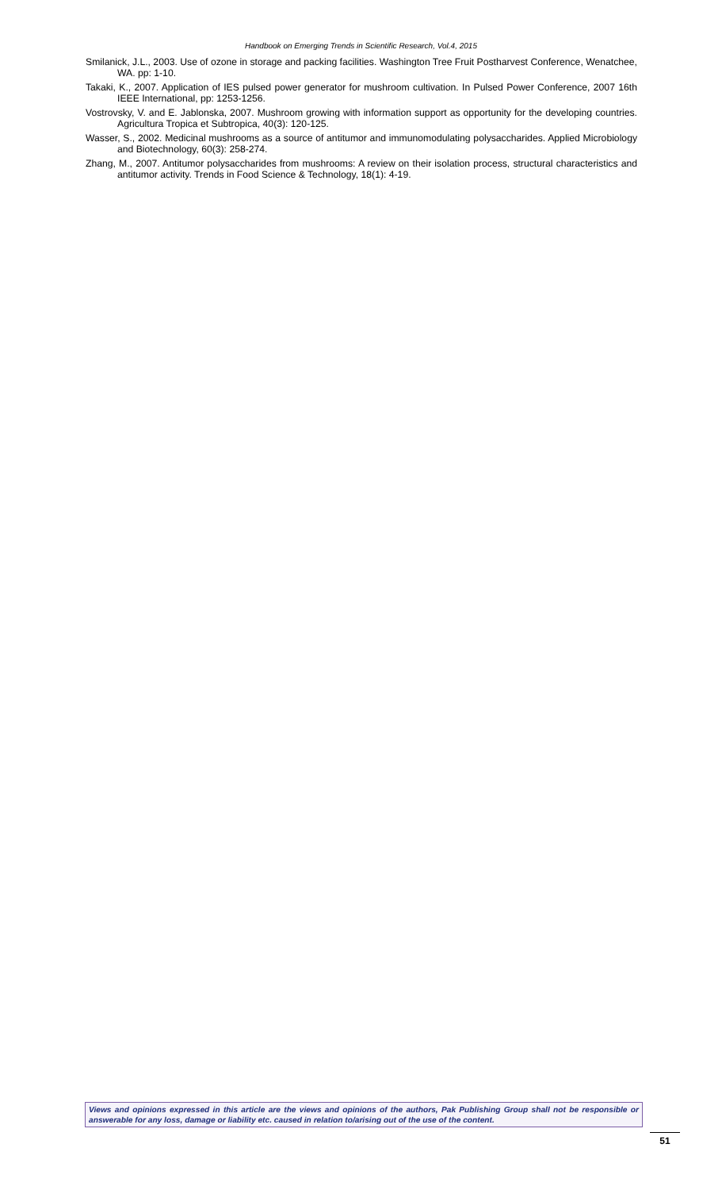Handbook on Emerging Trends in Scientific Research, Vol.4, 2015
Smilanick, J.L., 2003. Use of ozone in storage and packing facilities. Washington Tree Fruit Postharvest Conference, Wenatchee, WA. pp: 1-10.
Takaki, K., 2007. Application of IES pulsed power generator for mushroom cultivation. In Pulsed Power Conference, 2007 16th IEEE International, pp: 1253-1256.
Vostrovsky, V. and E. Jablonska, 2007. Mushroom growing with information support as opportunity for the developing countries. Agricultura Tropica et Subtropica, 40(3): 120-125.
Wasser, S., 2002. Medicinal mushrooms as a source of antitumor and immunomodulating polysaccharides. Applied Microbiology and Biotechnology, 60(3): 258-274.
Zhang, M., 2007. Antitumor polysaccharides from mushrooms: A review on their isolation process, structural characteristics and antitumor activity. Trends in Food Science & Technology, 18(1): 4-19.
Views and opinions expressed in this article are the views and opinions of the authors, Pak Publishing Group shall not be responsible or answerable for any loss, damage or liability etc. caused in relation to/arising out of the use of the content.
51